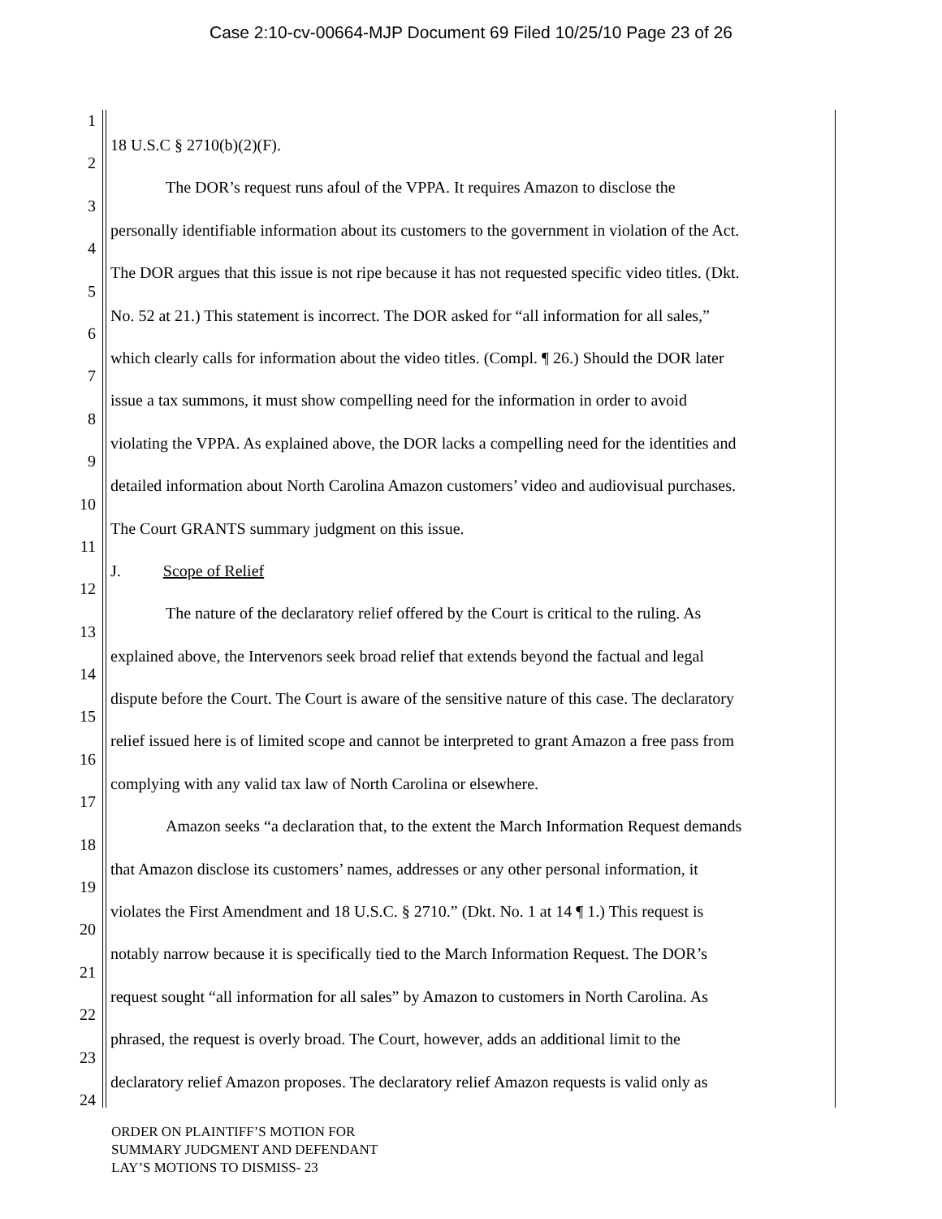Case 2:10-cv-00664-MJP Document 69 Filed 10/25/10 Page 23 of 26
1
18 U.S.C § 2710(b)(2)(F).
2
The DOR’s request runs afoul of the VPPA. It requires Amazon to disclose the
3
personally identifiable information about its customers to the government in violation of the Act.
4
The DOR argues that this issue is not ripe because it has not requested specific video titles. (Dkt.
5
No. 52 at 21.) This statement is incorrect. The DOR asked for “all information for all sales,”
6
which clearly calls for information about the video titles. (Compl. ¶ 26.) Should the DOR later
7
issue a tax summons, it must show compelling need for the information in order to avoid
8
violating the VPPA. As explained above, the DOR lacks a compelling need for the identities and
9
detailed information about North Carolina Amazon customers’ video and audiovisual purchases.
10
The Court GRANTS summary judgment on this issue.
11
J. Scope of Relief
12
The nature of the declaratory relief offered by the Court is critical to the ruling. As
13
explained above, the Intervenors seek broad relief that extends beyond the factual and legal
14
dispute before the Court. The Court is aware of the sensitive nature of this case. The declaratory
15
relief issued here is of limited scope and cannot be interpreted to grant Amazon a free pass from
16
complying with any valid tax law of North Carolina or elsewhere.
17
Amazon seeks “a declaration that, to the extent the March Information Request demands
18
that Amazon disclose its customers’ names, addresses or any other personal information, it
19
violates the First Amendment and 18 U.S.C. § 2710.” (Dkt. No. 1 at 14 ¶ 1.) This request is
20
notably narrow because it is specifically tied to the March Information Request. The DOR’s
21
request sought “all information for all sales” by Amazon to customers in North Carolina. As
22
phrased, the request is overly broad. The Court, however, adds an additional limit to the
23
declaratory relief Amazon proposes. The declaratory relief Amazon requests is valid only as
24
ORDER ON PLAINTIFF’S MOTION FOR
SUMMARY JUDGMENT AND DEFENDANT
LAY’S MOTIONS TO DISMISS- 23